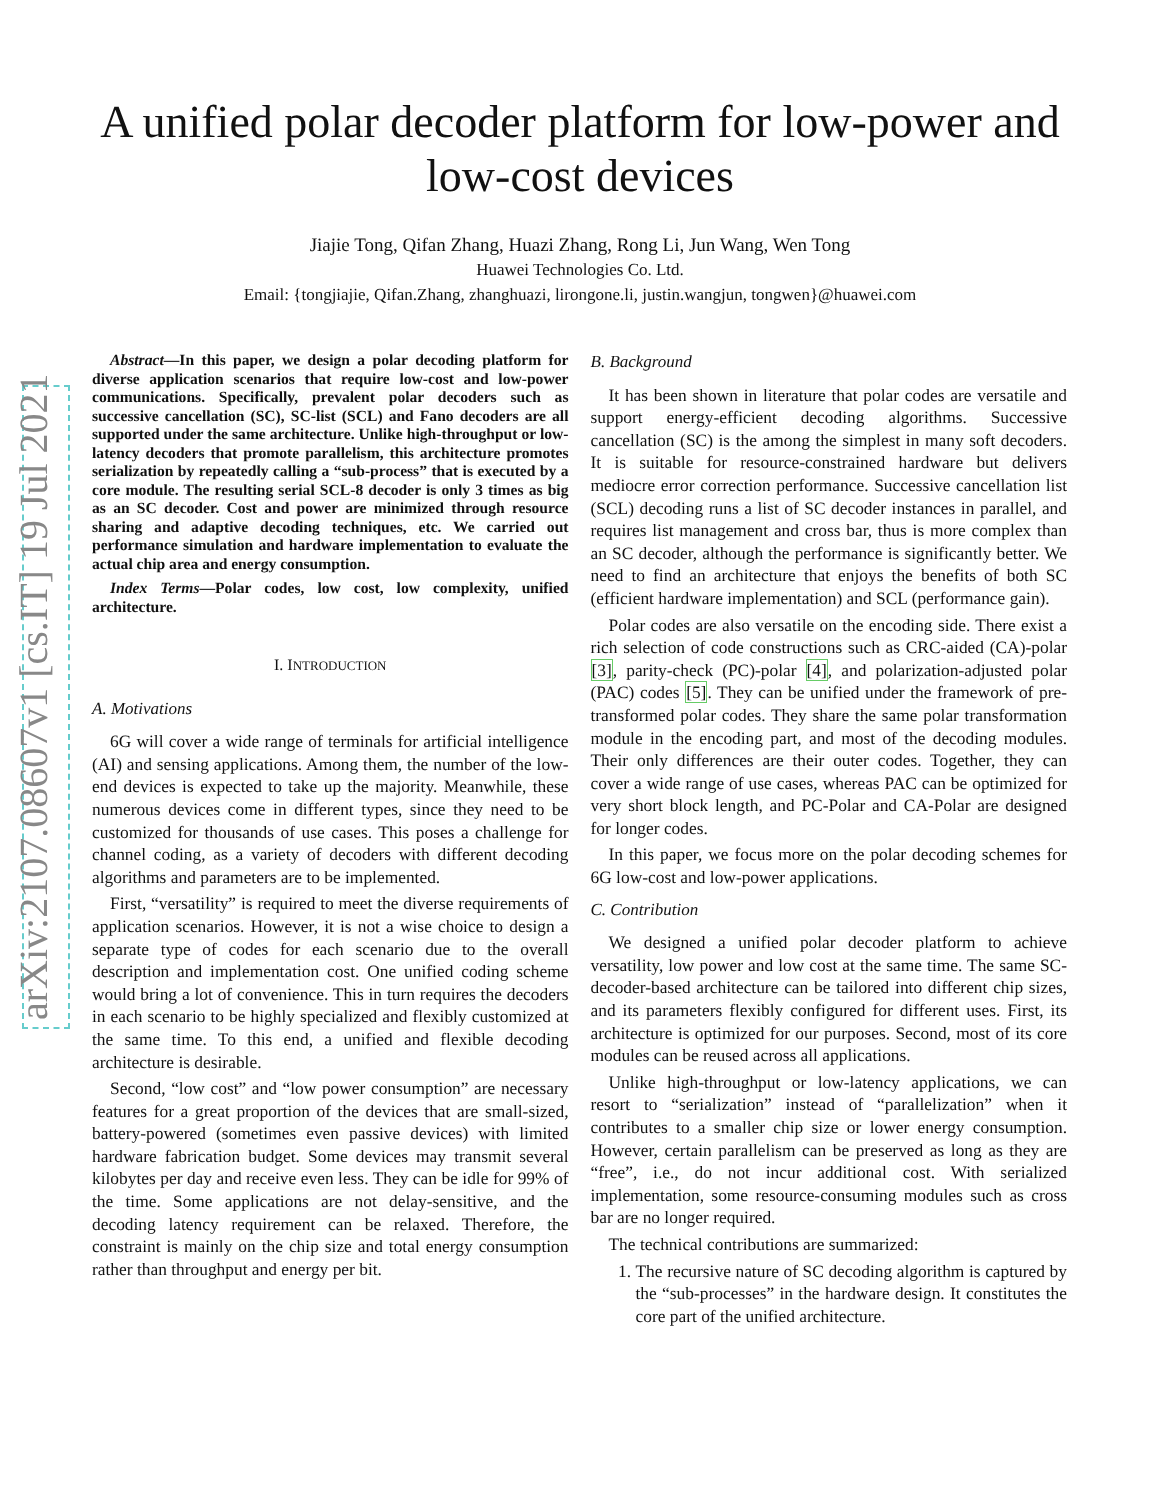arXiv:2107.08607v1 [cs.IT] 19 Jul 2021
A unified polar decoder platform for low-power and
low-cost devices
Jiajie Tong, Qifan Zhang, Huazi Zhang, Rong Li, Jun Wang, Wen Tong
Huawei Technologies Co. Ltd.
Email: {tongjiajie, Qifan.Zhang, zhanghuazi, lirongone.li, justin.wangjun, tongwen}@huawei.com
Abstract—In this paper, we design a polar decoding platform for diverse application scenarios that require low-cost and low-power communications. Specifically, prevalent polar decoders such as successive cancellation (SC), SC-list (SCL) and Fano decoders are all supported under the same architecture. Unlike high-throughput or low-latency decoders that promote parallelism, this architecture promotes serialization by repeatedly calling a “sub-process” that is executed by a core module. The resulting serial SCL-8 decoder is only 3 times as big as an SC decoder. Cost and power are minimized through resource sharing and adaptive decoding techniques, etc. We carried out performance simulation and hardware implementation to evaluate the actual chip area and energy consumption.
Index Terms—Polar codes, low cost, low complexity, unified architecture.
I. INTRODUCTION
A. Motivations
6G will cover a wide range of terminals for artificial intelligence (AI) and sensing applications. Among them, the number of the low-end devices is expected to take up the majority. Meanwhile, these numerous devices come in different types, since they need to be customized for thousands of use cases. This poses a challenge for channel coding, as a variety of decoders with different decoding algorithms and parameters are to be implemented.
First, “versatility” is required to meet the diverse requirements of application scenarios. However, it is not a wise choice to design a separate type of codes for each scenario due to the overall description and implementation cost. One unified coding scheme would bring a lot of convenience. This in turn requires the decoders in each scenario to be highly specialized and flexibly customized at the same time. To this end, a unified and flexible decoding architecture is desirable.
Second, “low cost” and “low power consumption” are necessary features for a great proportion of the devices that are small-sized, battery-powered (sometimes even passive devices) with limited hardware fabrication budget. Some devices may transmit several kilobytes per day and receive even less. They can be idle for 99% of the time. Some applications are not delay-sensitive, and the decoding latency requirement can be relaxed. Therefore, the constraint is mainly on the chip size and total energy consumption rather than throughput and energy per bit.
B. Background
It has been shown in literature that polar codes are versatile and support energy-efficient decoding algorithms. Successive cancellation (SC) is the among the simplest in many soft decoders. It is suitable for resource-constrained hardware but delivers mediocre error correction performance. Successive cancellation list (SCL) decoding runs a list of SC decoder instances in parallel, and requires list management and cross bar, thus is more complex than an SC decoder, although the performance is significantly better. We need to find an architecture that enjoys the benefits of both SC (efficient hardware implementation) and SCL (performance gain).
Polar codes are also versatile on the encoding side. There exist a rich selection of code constructions such as CRC-aided (CA)-polar [3], parity-check (PC)-polar [4], and polarization-adjusted polar (PAC) codes [5]. They can be unified under the framework of pre-transformed polar codes. They share the same polar transformation module in the encoding part, and most of the decoding modules. Their only differences are their outer codes. Together, they can cover a wide range of use cases, whereas PAC can be optimized for very short block length, and PC-Polar and CA-Polar are designed for longer codes.
In this paper, we focus more on the polar decoding schemes for 6G low-cost and low-power applications.
C. Contribution
We designed a unified polar decoder platform to achieve versatility, low power and low cost at the same time. The same SC-decoder-based architecture can be tailored into different chip sizes, and its parameters flexibly configured for different uses. First, its architecture is optimized for our purposes. Second, most of its core modules can be reused across all applications.
Unlike high-throughput or low-latency applications, we can resort to “serialization” instead of “parallelization” when it contributes to a smaller chip size or lower energy consumption. However, certain parallelism can be preserved as long as they are “free”, i.e., do not incur additional cost. With serialized implementation, some resource-consuming modules such as cross bar are no longer required.
The technical contributions are summarized:
1. The recursive nature of SC decoding algorithm is captured by the “sub-processes” in the hardware design. It constitutes the core part of the unified architecture.